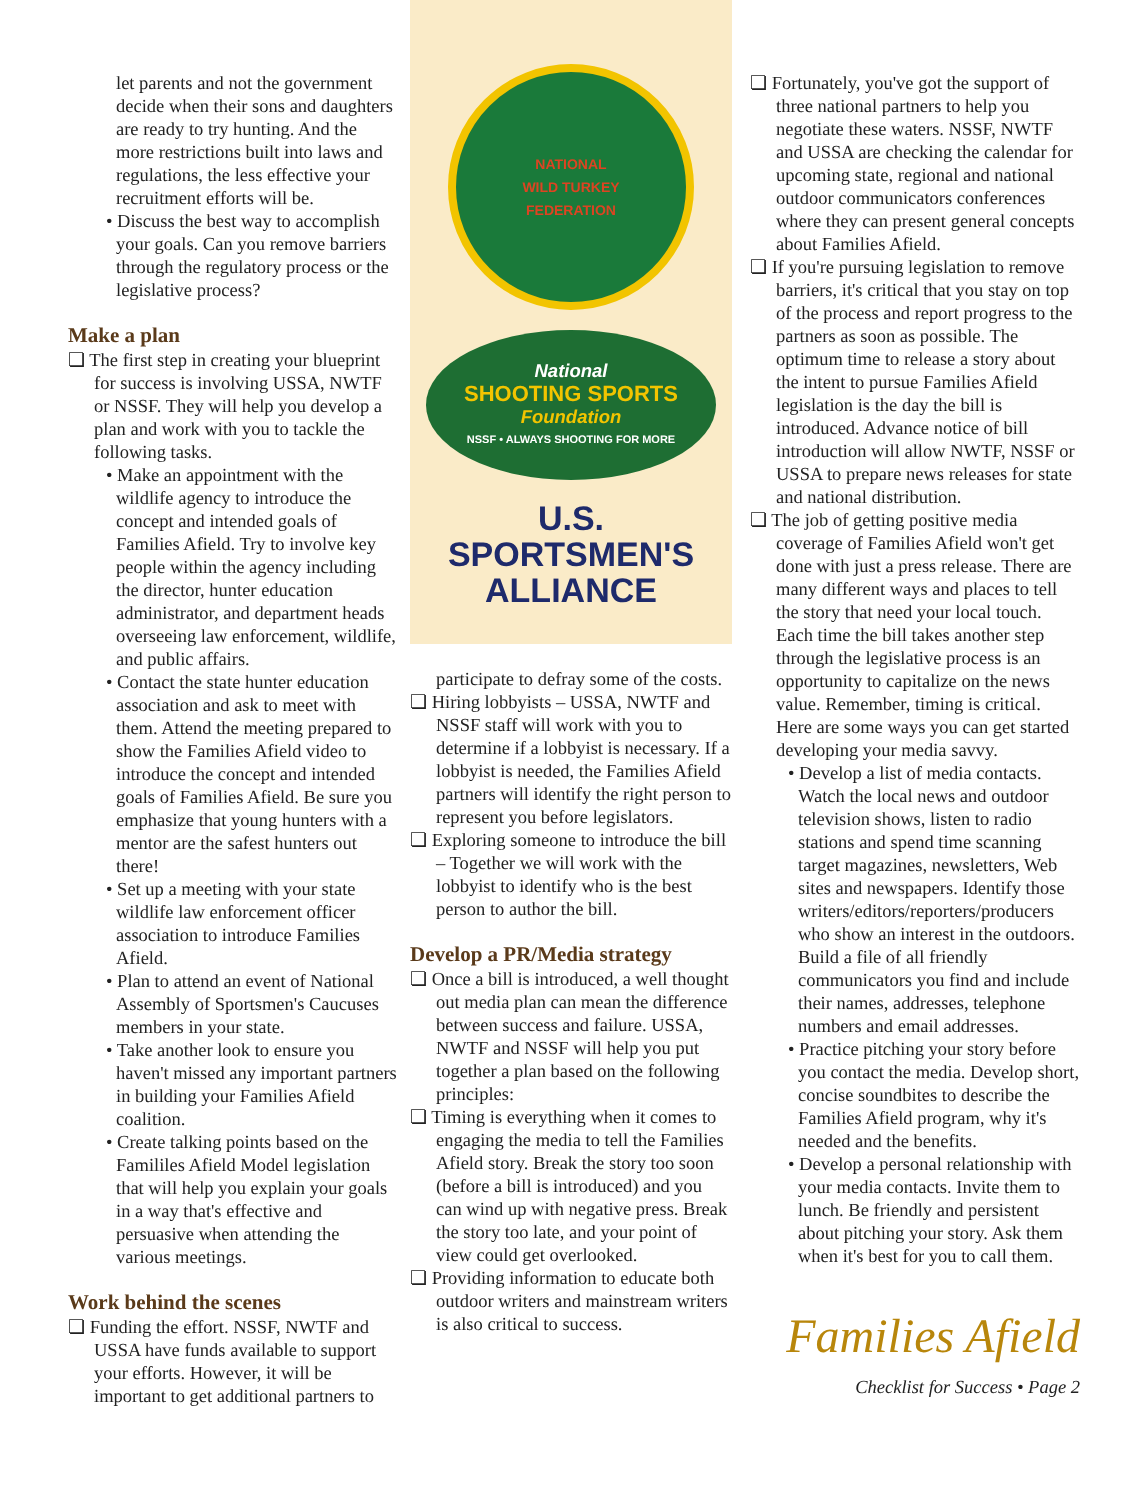let parents and not the government decide when their sons and daughters are ready to try hunting. And the more restrictions built into laws and regulations, the less effective your recruitment efforts will be.
• Discuss the best way to accomplish your goals. Can you remove barriers through the regulatory process or the legislative process?
Make a plan
❏ The first step in creating your blueprint for success is involving USSA, NWTF or NSSF. They will help you develop a plan and work with you to tackle the following tasks.
• Make an appointment with the wildlife agency to introduce the concept and intended goals of Families Afield. Try to involve key people within the agency including the director, hunter education administrator, and department heads overseeing law enforcement, wildlife, and public affairs.
• Contact the state hunter education association and ask to meet with them. Attend the meeting prepared to show the Families Afield video to introduce the concept and intended goals of Families Afield. Be sure you emphasize that young hunters with a mentor are the safest hunters out there!
• Set up a meeting with your state wildlife law enforcement officer association to introduce Families Afield.
• Plan to attend an event of National Assembly of Sportsmen's Caucuses members in your state.
• Take another look to ensure you haven't missed any important partners in building your Families Afield coalition.
• Create talking points based on the Famililes Afield Model legislation that will help you explain your goals in a way that's effective and persuasive when attending the various meetings.
Work behind the scenes
❏ Funding the effort. NSSF, NWTF and USSA have funds available to support your efforts. However, it will be important to get additional partners to
NATIONAL
WILD TURKEY
FEDERATION
National
SHOOTING SPORTS
Foundation
NSSF • ALWAYS SHOOTING FOR MORE
U.S.
SPORTSMEN'S
ALLIANCE
participate to defray some of the costs.
❏ Hiring lobbyists – USSA, NWTF and NSSF staff will work with you to determine if a lobbyist is necessary. If a lobbyist is needed, the Families Afield partners will identify the right person to represent you before legislators.
❏ Exploring someone to introduce the bill – Together we will work with the lobbyist to identify who is the best person to author the bill.
Develop a PR/Media strategy
❏ Once a bill is introduced, a well thought out media plan can mean the difference between success and failure. USSA, NWTF and NSSF will help you put together a plan based on the following principles:
❏ Timing is everything when it comes to engaging the media to tell the Families Afield story. Break the story too soon (before a bill is introduced) and you can wind up with negative press. Break the story too late, and your point of view could get overlooked.
❏ Providing information to educate both outdoor writers and mainstream writers is also critical to success.
❏ Fortunately, you've got the support of three national partners to help you negotiate these waters. NSSF, NWTF and USSA are checking the calendar for upcoming state, regional and national outdoor communicators conferences where they can present general concepts about Families Afield.
❏ If you're pursuing legislation to remove barriers, it's critical that you stay on top of the process and report progress to the partners as soon as possible. The optimum time to release a story about the intent to pursue Families Afield legislation is the day the bill is introduced. Advance notice of bill introduction will allow NWTF, NSSF or USSA to prepare news releases for state and national distribution.
❏ The job of getting positive media coverage of Families Afield won't get done with just a press release. There are many different ways and places to tell the story that need your local touch. Each time the bill takes another step through the legislative process is an opportunity to capitalize on the news value. Remember, timing is critical. Here are some ways you can get started developing your media savvy.
• Develop a list of media contacts. Watch the local news and outdoor television shows, listen to radio stations and spend time scanning target magazines, newsletters, Web sites and newspapers. Identify those writers/editors/reporters/producers who show an interest in the outdoors. Build a file of all friendly communicators you find and include their names, addresses, telephone numbers and email addresses.
• Practice pitching your story before you contact the media. Develop short, concise soundbites to describe the Families Afield program, why it's needed and the benefits.
• Develop a personal relationship with your media contacts. Invite them to lunch. Be friendly and persistent about pitching your story. Ask them when it's best for you to call them.
Families Afield
Checklist for Success • Page 2